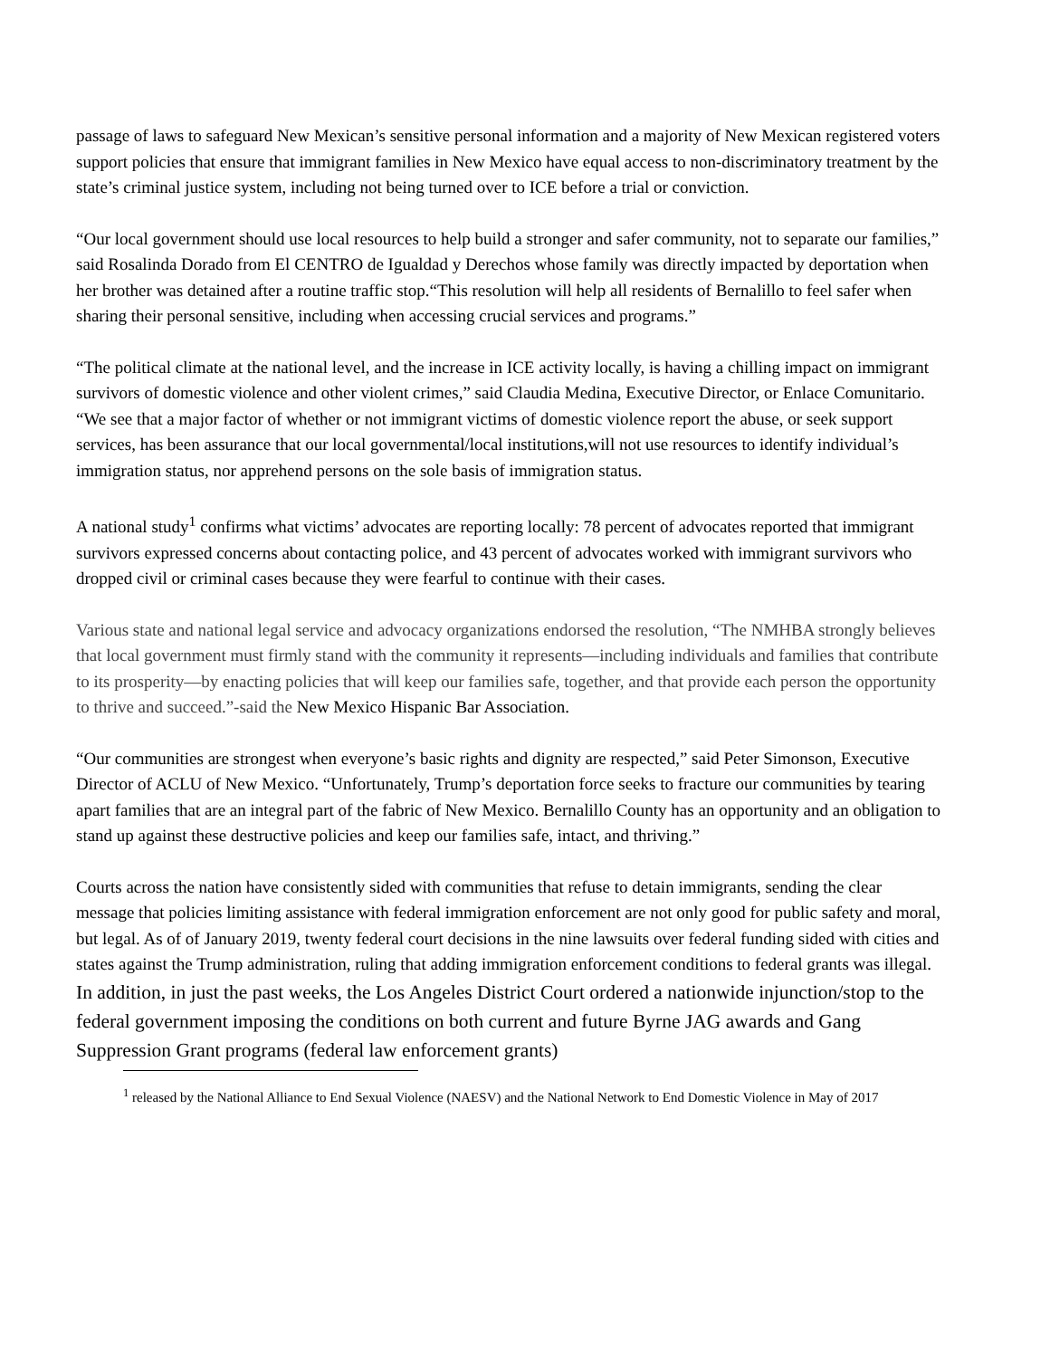passage of laws to safeguard New Mexican’s sensitive personal information and a majority of New Mexican registered voters support policies that ensure that immigrant families in New Mexico have equal access to non-discriminatory treatment by the state’s criminal justice system, including not being turned over to ICE before a trial or conviction.
“Our local government should use local resources to help build a stronger and safer community, not to separate our families,” said Rosalinda Dorado from El CENTRO de Igualdad y Derechos whose family was directly impacted by deportation when her brother was detained after a routine traffic stop.“This resolution will help all residents of Bernalillo to feel safer when sharing their personal sensitive, including when accessing crucial services and programs.”
“The political climate at the national level, and the increase in ICE activity locally, is having a chilling impact on immigrant survivors of domestic violence and other violent crimes,” said Claudia Medina, Executive Director, or Enlace Comunitario. “We see that a major factor of whether or not immigrant victims of domestic violence report the abuse, or seek support services, has been assurance that our local governmental/local institutions,will not use resources to identify individual’s immigration status, nor apprehend persons on the sole basis of immigration status.
A national study<sup>1</sup> confirms what victims’ advocates are reporting locally: 78 percent of advocates reported that immigrant survivors expressed concerns about contacting police, and 43 percent of advocates worked with immigrant survivors who dropped civil or criminal cases because they were fearful to continue with their cases.
Various state and national legal service and advocacy organizations endorsed the resolution, “The NMHBA strongly believes that local government must firmly stand with the community it represents—including individuals and families that contribute to its prosperity—by enacting policies that will keep our families safe, together, and that provide each person the opportunity to thrive and succeed.”-said the New Mexico Hispanic Bar Association.
“Our communities are strongest when everyone’s basic rights and dignity are respected,” said Peter Simonson, Executive Director of ACLU of New Mexico. “Unfortunately, Trump’s deportation force seeks to fracture our communities by tearing apart families that are an integral part of the fabric of New Mexico. Bernalillo County has an opportunity and an obligation to stand up against these destructive policies and keep our families safe, intact, and thriving.”
Courts across the nation have consistently sided with communities that refuse to detain immigrants, sending the clear message that policies limiting assistance with federal immigration enforcement are not only good for public safety and moral, but legal. As of of January 2019, twenty federal court decisions in the nine lawsuits over federal funding sided with cities and states against the Trump administration, ruling that adding immigration enforcement conditions to federal grants was illegal. In addition, in just the past weeks, the Los Angeles District Court ordered a nationwide injunction/stop to the federal government imposing the conditions on both current and future Byrne JAG awards and Gang Suppression Grant programs (federal law enforcement grants)
<sup>1</sup> released by the National Alliance to End Sexual Violence (NAESV) and the National Network to End Domestic Violence in May of 2017